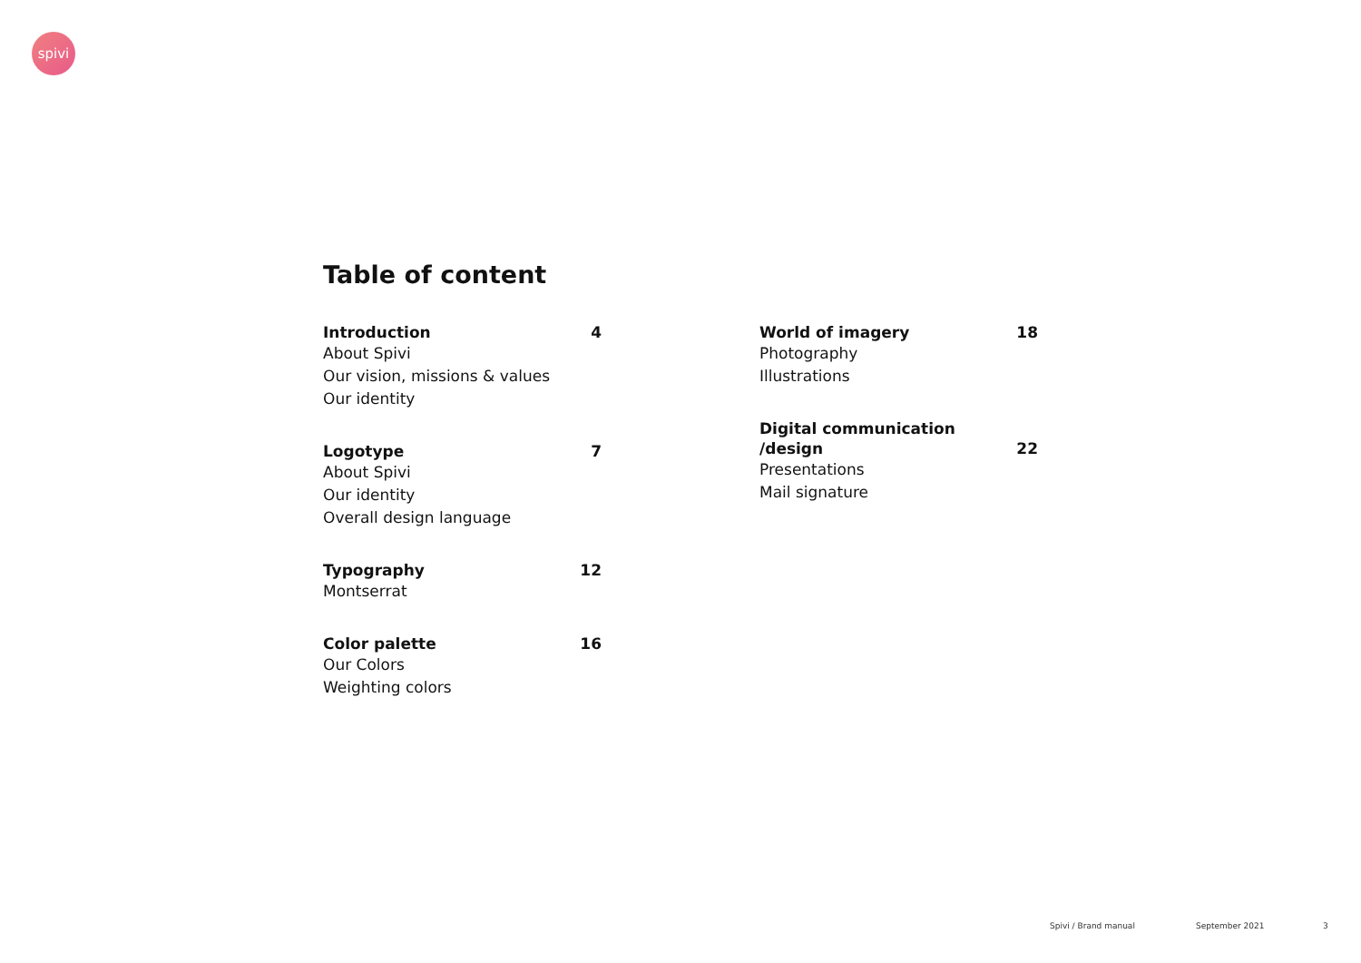spivi
Table of content
Introduction 4
About Spivi
Our vision, missions & values
Our identity
Logotype 7
About Spivi
Our identity
Overall design language
Typography 12
Montserrat
Color palette 16
Our Colors
Weighting colors
World of imagery 18
Photography
Illustrations
Digital communication
/design 22
Presentations
Mail signature
Spivi / Brand manual September 2021 3